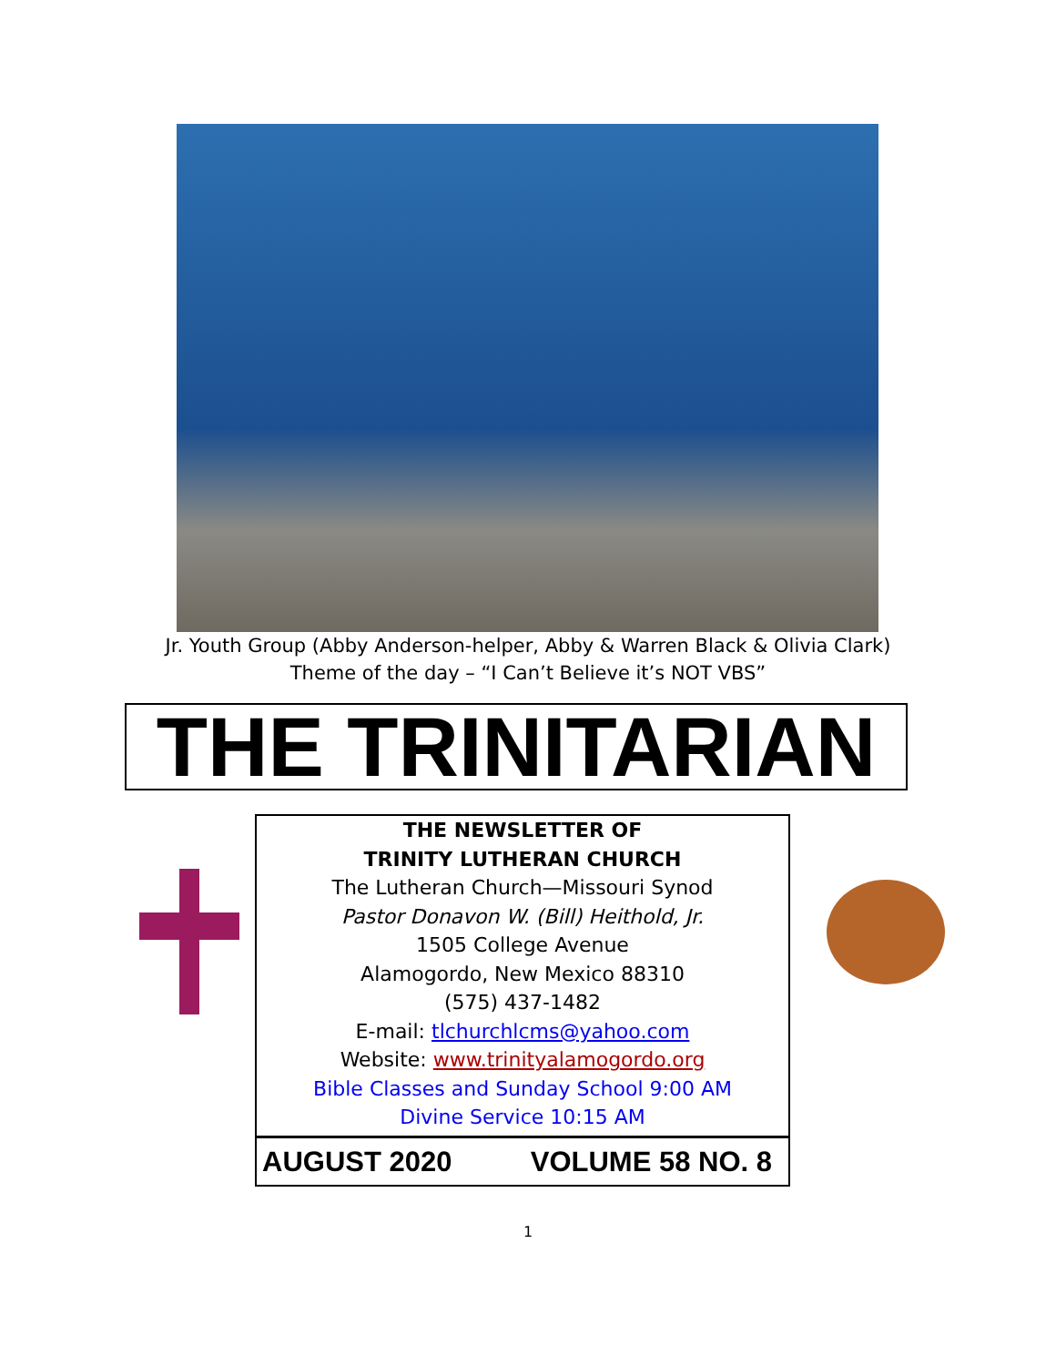Jr. Youth Group (Abby Anderson-helper, Abby & Warren Black & Olivia Clark)
Theme of the day – “I Can’t Believe it’s NOT VBS”
THE TRINITARIAN
THE NEWSLETTER OF
TRINITY LUTHERAN CHURCH
The Lutheran Church—Missouri Synod
Pastor Donavon W. (Bill) Heithold, Jr.
1505 College Avenue
Alamogordo, New Mexico 88310
(575) 437-1482
E-mail: tlchurchlcms@yahoo.com
Website: www.trinityalamogordo.org
Bible Classes and Sunday School 9:00 AM
Divine Service 10:15 AM
AUGUST 2020 VOLUME 58 NO. 8
1